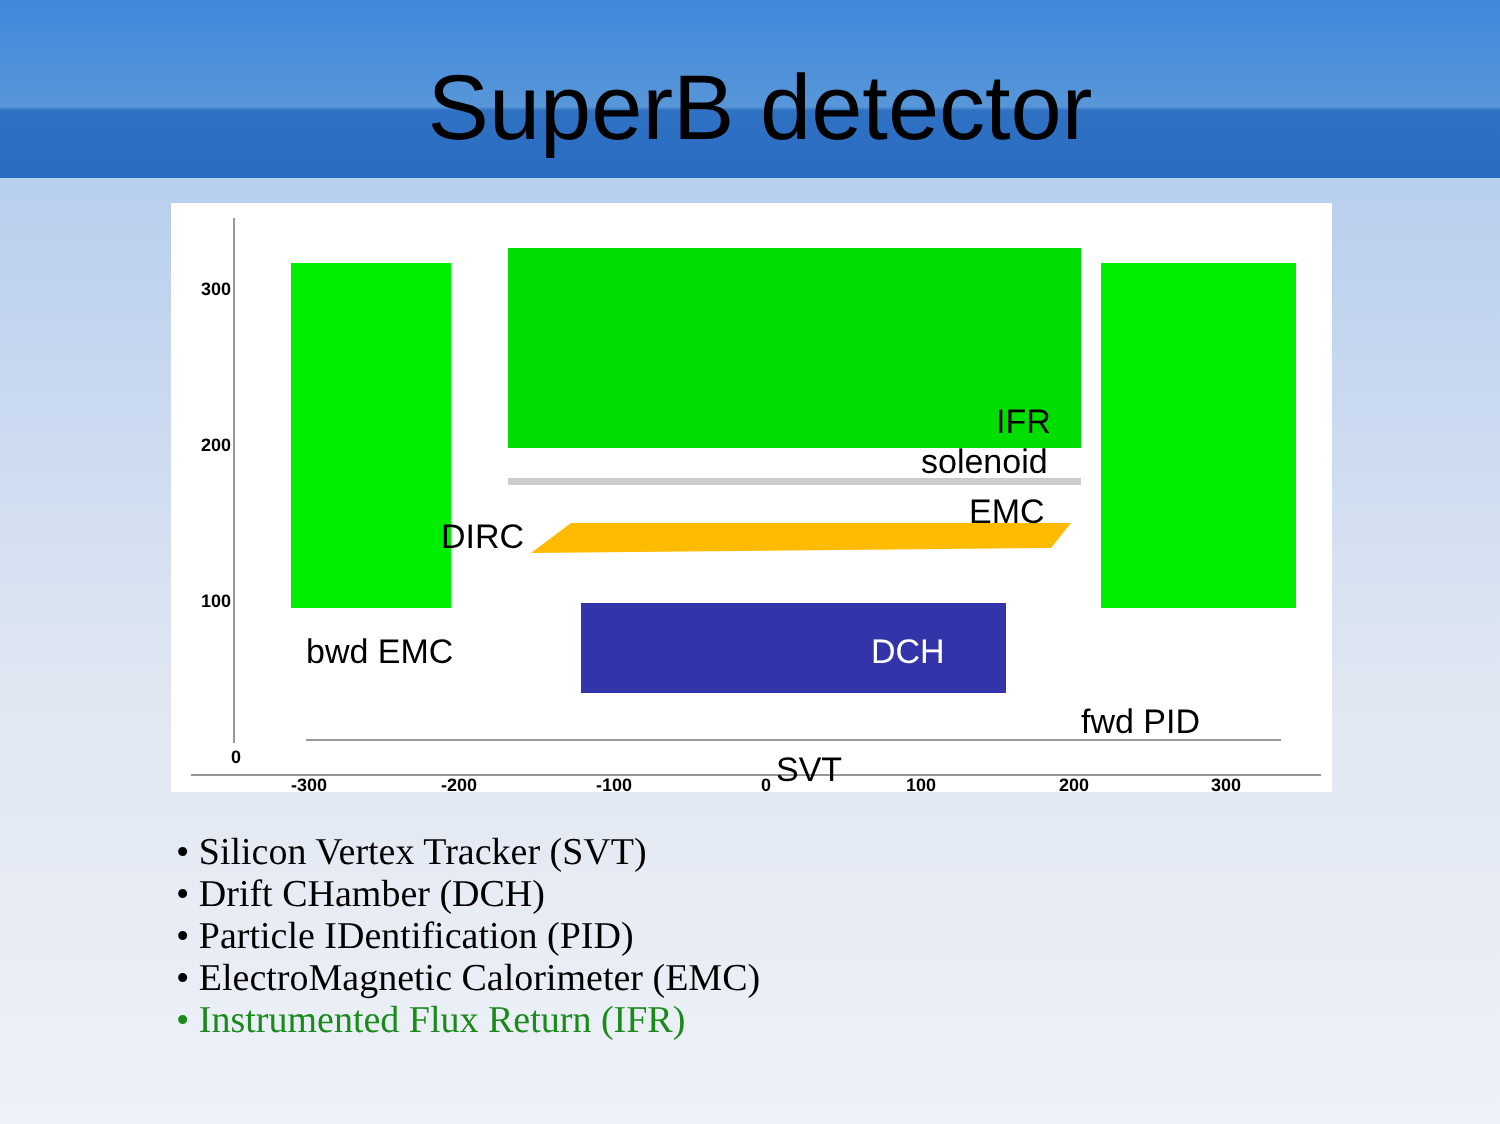SuperB detector
300
200
100
0
-300
-200
-100
0
100
200
300
IFR
solenoid
EMC
DIRC
bwd EMC
DCH
fwd PID
SVT
• Silicon Vertex Tracker (SVT)
• Drift CHamber (DCH)
• Particle IDentification (PID)
• ElectroMagnetic Calorimeter (EMC)
• Instrumented Flux Return (IFR)